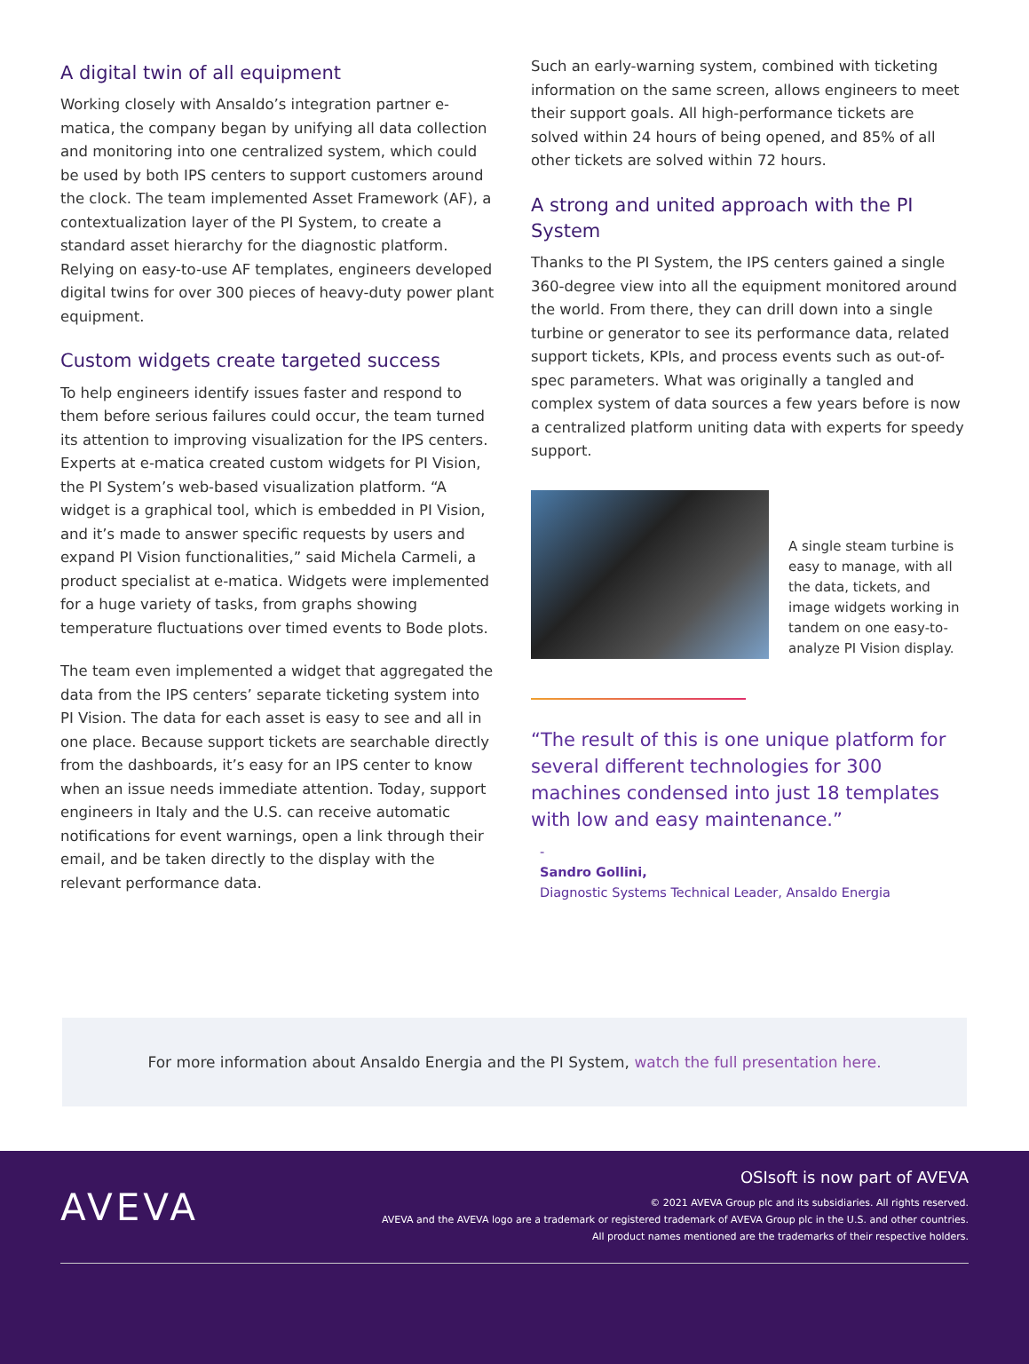A digital twin of all equipment
Working closely with Ansaldo’s integration partner e-matica, the company began by unifying all data collection and monitoring into one centralized system, which could be used by both IPS centers to support customers around the clock. The team implemented Asset Framework (AF), a contextualization layer of the PI System, to create a standard asset hierarchy for the diagnostic platform. Relying on easy-to-use AF templates, engineers developed digital twins for over 300 pieces of heavy-duty power plant equipment.
Custom widgets create targeted success
To help engineers identify issues faster and respond to them before serious failures could occur, the team turned its attention to improving visualization for the IPS centers. Experts at e-matica created custom widgets for PI Vision, the PI System’s web-based visualization platform. “A widget is a graphical tool, which is embedded in PI Vision, and it’s made to answer specific requests by users and expand PI Vision functionalities,” said Michela Carmeli, a product specialist at e-matica. Widgets were implemented for a huge variety of tasks, from graphs showing temperature fluctuations over timed events to Bode plots.
The team even implemented a widget that aggregated the data from the IPS centers’ separate ticketing system into PI Vision. The data for each asset is easy to see and all in one place. Because support tickets are searchable directly from the dashboards, it’s easy for an IPS center to know when an issue needs immediate attention. Today, support engineers in Italy and the U.S. can receive automatic notifications for event warnings, open a link through their email, and be taken directly to the display with the relevant performance data.
Such an early-warning system, combined with ticketing information on the same screen, allows engineers to meet their support goals. All high-performance tickets are solved within 24 hours of being opened, and 85% of all other tickets are solved within 72 hours.
A strong and united approach with the PI System
Thanks to the PI System, the IPS centers gained a single 360-degree view into all the equipment monitored around the world. From there, they can drill down into a single turbine or generator to see its performance data, related support tickets, KPIs, and process events such as out-of-spec parameters. What was originally a tangled and complex system of data sources a few years before is now a centralized platform uniting data with experts for speedy support.
A single steam turbine is easy to manage, with all the data, tickets, and image widgets working in tandem on one easy-to-analyze PI Vision display.
“The result of this is one unique platform for several different technologies for 300 machines condensed into just 18 templates with low and easy maintenance.”
-
Sandro Gollini,
Diagnostic Systems Technical Leader, Ansaldo Energia
For more information about Ansaldo Energia and the PI System, watch the full presentation here.
AVEVA
OSIsoft is now part of AVEVA
© 2021 AVEVA Group plc and its subsidiaries. All rights reserved.
AVEVA and the AVEVA logo are a trademark or registered trademark of AVEVA Group plc in the U.S. and other countries.
All product names mentioned are the trademarks of their respective holders.